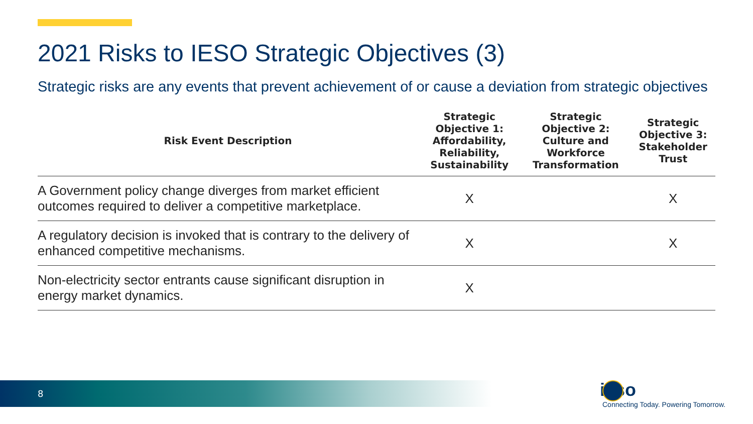2021 Risks to IESO Strategic Objectives (3)
Strategic risks are any events that prevent achievement of or cause a deviation from strategic objectives
| Risk Event Description | Strategic Objective 1: Affordability, Reliability, Sustainability | Strategic Objective 2: Culture and Workforce Transformation | Strategic Objective 3: Stakeholder Trust |
| --- | --- | --- | --- |
| A Government policy change diverges from market efficient outcomes required to deliver a competitive marketplace. | X | | X |
| A regulatory decision is invoked that is contrary to the delivery of enhanced competitive mechanisms. | X | | X |
| Non-electricity sector entrants cause significant disruption in energy market dynamics. | X | | |
8
ieso
Connecting Today. Powering Tomorrow.